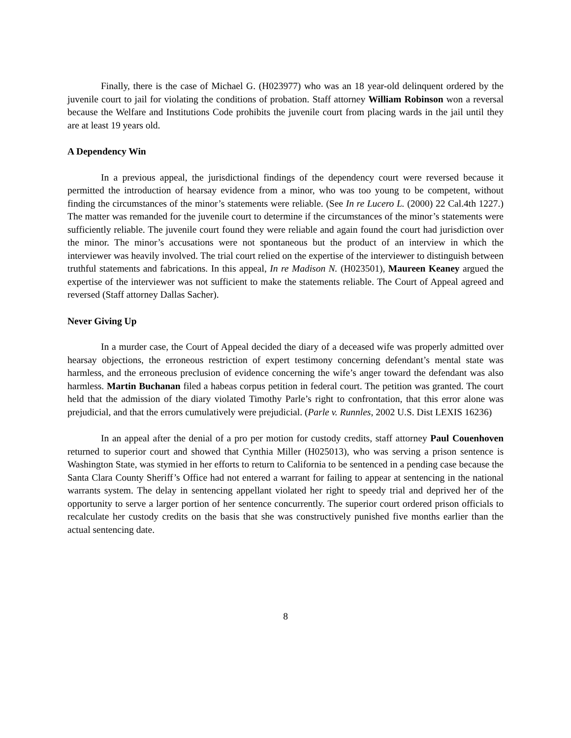Finally, there is the case of Michael G. (H023977) who was an 18 year-old delinquent ordered by the juvenile court to jail for violating the conditions of probation. Staff attorney William Robinson won a reversal because the Welfare and Institutions Code prohibits the juvenile court from placing wards in the jail until they are at least 19 years old.
A Dependency Win
In a previous appeal, the jurisdictional findings of the dependency court were reversed because it permitted the introduction of hearsay evidence from a minor, who was too young to be competent, without finding the circumstances of the minor’s statements were reliable. (See In re Lucero L. (2000) 22 Cal.4th 1227.) The matter was remanded for the juvenile court to determine if the circumstances of the minor’s statements were sufficiently reliable. The juvenile court found they were reliable and again found the court had jurisdiction over the minor. The minor’s accusations were not spontaneous but the product of an interview in which the interviewer was heavily involved. The trial court relied on the expertise of the interviewer to distinguish between truthful statements and fabrications. In this appeal, In re Madison N. (H023501), Maureen Keaney argued the expertise of the interviewer was not sufficient to make the statements reliable. The Court of Appeal agreed and reversed (Staff attorney Dallas Sacher).
Never Giving Up
In a murder case, the Court of Appeal decided the diary of a deceased wife was properly admitted over hearsay objections, the erroneous restriction of expert testimony concerning defendant’s mental state was harmless, and the erroneous preclusion of evidence concerning the wife’s anger toward the defendant was also harmless. Martin Buchanan filed a habeas corpus petition in federal court. The petition was granted. The court held that the admission of the diary violated Timothy Parle’s right to confrontation, that this error alone was prejudicial, and that the errors cumulatively were prejudicial. (Parle v. Runnles, 2002 U.S. Dist LEXIS 16236)
In an appeal after the denial of a pro per motion for custody credits, staff attorney Paul Couenhoven returned to superior court and showed that Cynthia Miller (H025013), who was serving a prison sentence is Washington State, was stymied in her efforts to return to California to be sentenced in a pending case because the Santa Clara County Sheriff’s Office had not entered a warrant for failing to appear at sentencing in the national warrants system. The delay in sentencing appellant violated her right to speedy trial and deprived her of the opportunity to serve a larger portion of her sentence concurrently. The superior court ordered prison officials to recalculate her custody credits on the basis that she was constructively punished five months earlier than the actual sentencing date.
8